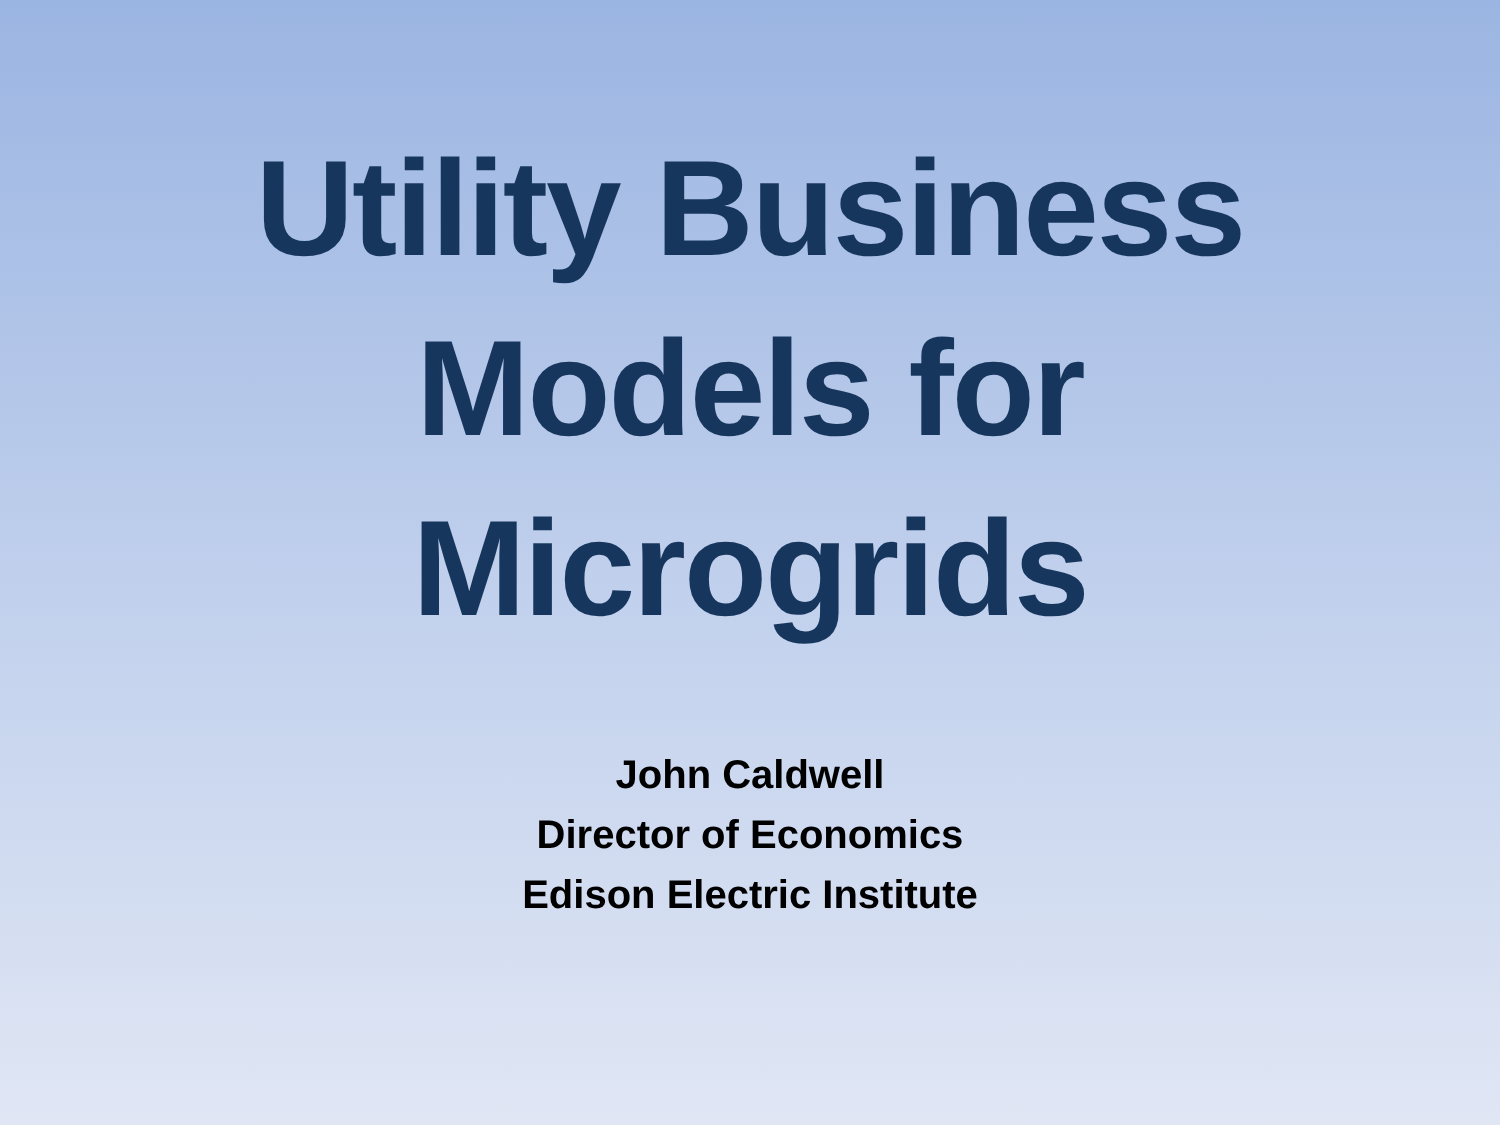Utility Business
Models for
Microgrids
John Caldwell
Director of Economics
Edison Electric Institute